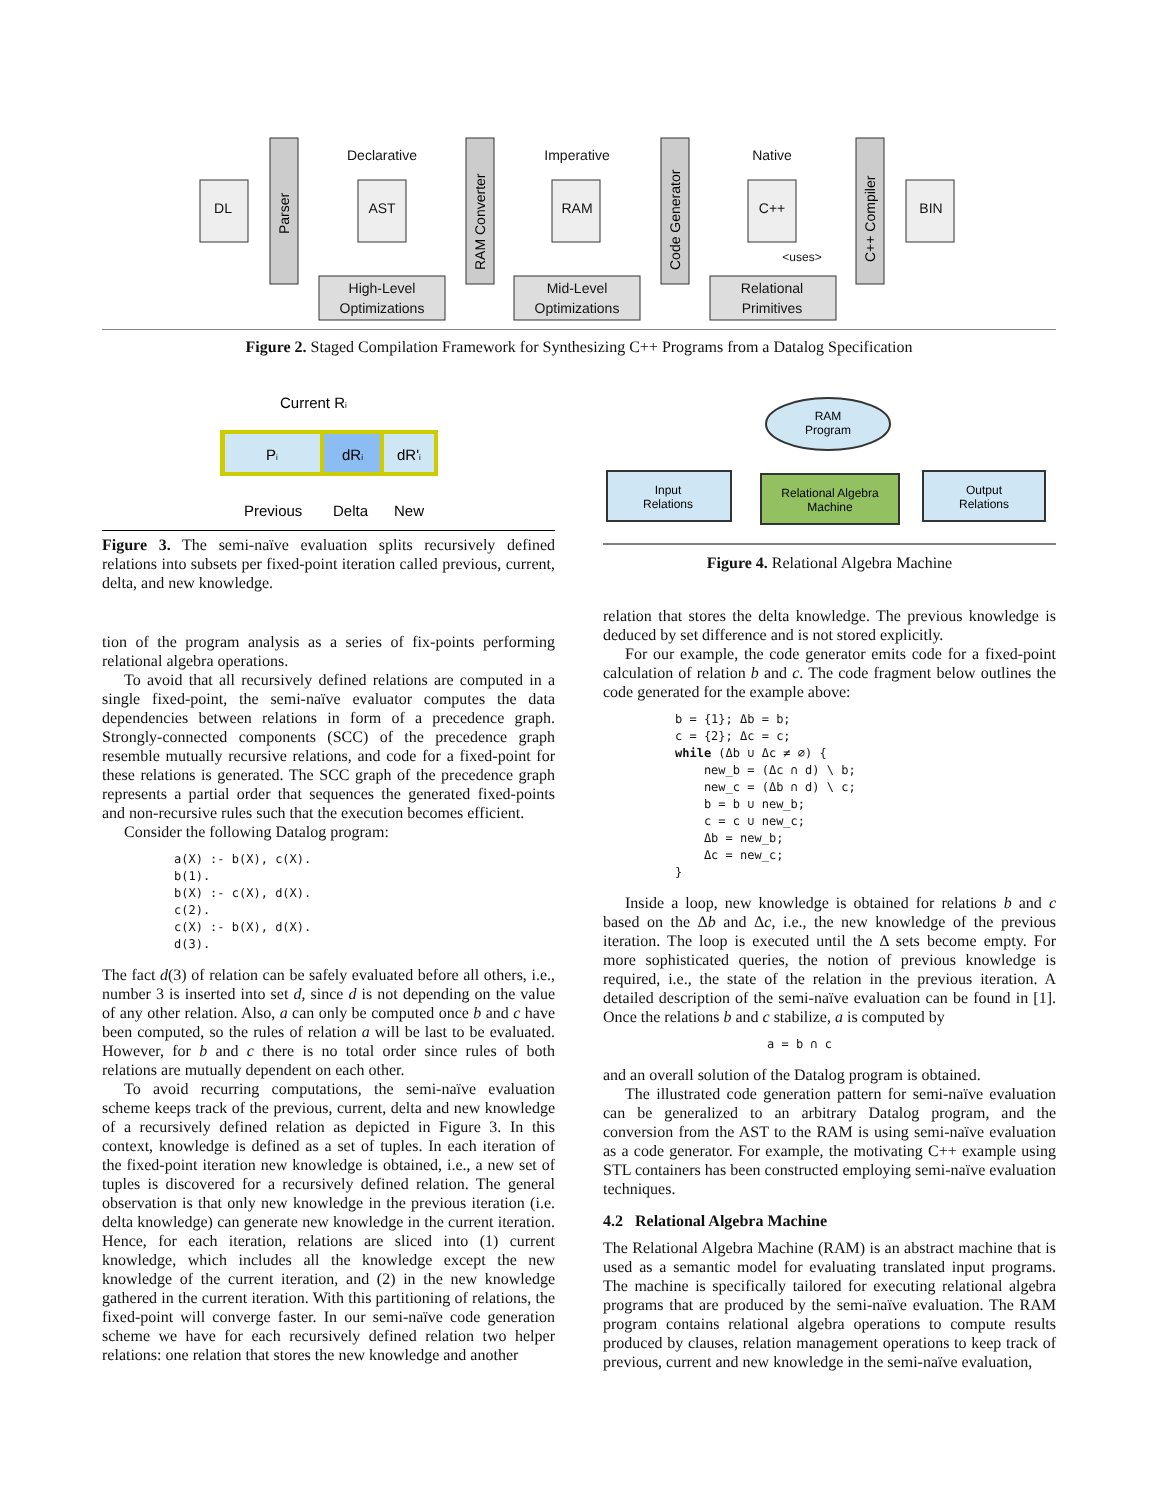DL
AST
RAM
C++
BIN
Declarative
Imperative
Native
High-Level
Optimizations
Mid-Level
Optimizations
Relational
Primitives
<uses>
Parser
RAM Converter
Code Generator
C++ Compiler
Figure 2. Staged Compilation Framework for Synthesizing C++ Programs from a Datalog Specification
Current Ri
Pi
dRi
dR'i
Previous
Delta
New
Figure 3. The semi-naïve evaluation splits recursively defined relations into subsets per fixed-point iteration called previous, current, delta, and new knowledge.
tion of the program analysis as a series of fix-points performing relational algebra operations.
To avoid that all recursively defined relations are computed in a single fixed-point, the semi-naïve evaluator computes the data dependencies between relations in form of a precedence graph. Strongly-connected components (SCC) of the precedence graph resemble mutually recursive relations, and code for a fixed-point for these relations is generated. The SCC graph of the precedence graph represents a partial order that sequences the generated fixed-points and non-recursive rules such that the execution becomes efficient.
Consider the following Datalog program:
a(X) :- b(X), c(X).
b(1).
b(X) :- c(X), d(X).
c(2).
c(X) :- b(X), d(X).
d(3).
The fact d(3) of relation can be safely evaluated before all others, i.e., number 3 is inserted into set d, since d is not depending on the value of any other relation. Also, a can only be computed once b and c have been computed, so the rules of relation a will be last to be evaluated. However, for b and c there is no total order since rules of both relations are mutually dependent on each other.
To avoid recurring computations, the semi-naïve evaluation scheme keeps track of the previous, current, delta and new knowledge of a recursively defined relation as depicted in Figure 3. In this context, knowledge is defined as a set of tuples. In each iteration of the fixed-point iteration new knowledge is obtained, i.e., a new set of tuples is discovered for a recursively defined relation. The general observation is that only new knowledge in the previous iteration (i.e. delta knowledge) can generate new knowledge in the current iteration. Hence, for each iteration, relations are sliced into (1) current knowledge, which includes all the knowledge except the new knowledge of the current iteration, and (2) in the new knowledge gathered in the current iteration. With this partitioning of relations, the fixed-point will converge faster. In our semi-naïve code generation scheme we have for each recursively defined relation two helper relations: one relation that stores the new knowledge and another
RAM
Program
Input
Relations
Relational Algebra
Machine
Output
Relations
Figure 4. Relational Algebra Machine
relation that stores the delta knowledge. The previous knowledge is deduced by set difference and is not stored explicitly.
For our example, the code generator emits code for a fixed-point calculation of relation b and c. The code fragment below outlines the code generated for the example above:
b = {1}; Δb = b;
c = {2}; Δc = c;
while (Δb ∪ Δc ≠ ∅) {
    new_b = (Δc ∩ d) \ b;
    new_c = (Δb ∩ d) \ c;
    b = b ∪ new_b;
    c = c ∪ new_c;
    Δb = new_b;
    Δc = new_c;
}
Inside a loop, new knowledge is obtained for relations b and c based on the Δb and Δc, i.e., the new knowledge of the previous iteration. The loop is executed until the Δ sets become empty. For more sophisticated queries, the notion of previous knowledge is required, i.e., the state of the relation in the previous iteration. A detailed description of the semi-naïve evaluation can be found in [1]. Once the relations b and c stabilize, a is computed by
a = b ∩ c
and an overall solution of the Datalog program is obtained.
The illustrated code generation pattern for semi-naïve evaluation can be generalized to an arbitrary Datalog program, and the conversion from the AST to the RAM is using semi-naïve evaluation as a code generator. For example, the motivating C++ example using STL containers has been constructed employing semi-naïve evaluation techniques.
4.2 Relational Algebra Machine
The Relational Algebra Machine (RAM) is an abstract machine that is used as a semantic model for evaluating translated input programs. The machine is specifically tailored for executing relational algebra programs that are produced by the semi-naïve evaluation. The RAM program contains relational algebra operations to compute results produced by clauses, relation management operations to keep track of previous, current and new knowledge in the semi-naïve evaluation,